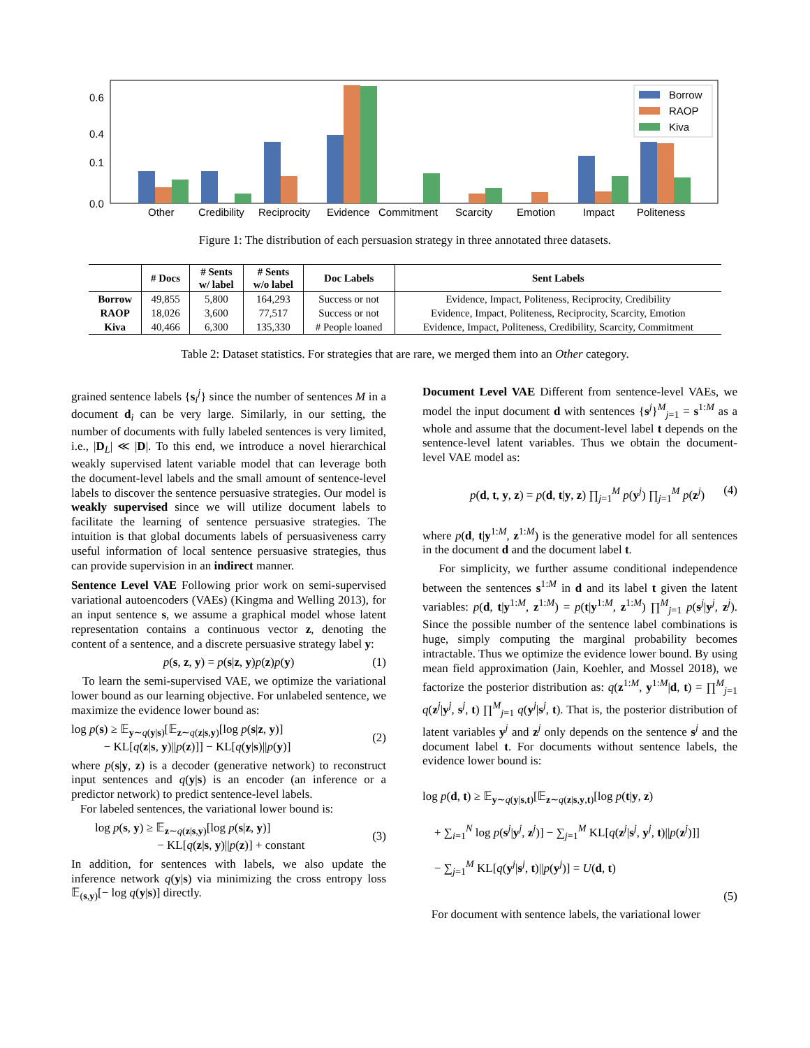0.6
0.4
0.1
0.0
Other
Credibility
Reciprocity
Evidence
Commitment
Scarcity
Emotion
Impact
Politeness
Borrow
RAOP
Kiva
Figure 1: The distribution of each persuasion strategy in three annotated three datasets.
| | # Docs | # Sents w/ label | # Sents w/o label | Doc Labels | Sent Labels |
| --- | --- | --- | --- | --- | --- |
| Borrow | 49,855 | 5,800 | 164,293 | Success or not | Evidence, Impact, Politeness, Reciprocity, Credibility |
| RAOP | 18,026 | 3,600 | 77,517 | Success or not | Evidence, Impact, Politeness, Reciprocity, Scarcity, Emotion |
| Kiva | 40,466 | 6,300 | 135,330 | # People loaned | Evidence, Impact, Politeness, Credibility, Scarcity, Commitment |
Table 2: Dataset statistics. For strategies that are rare, we merged them into an Other category.
grained sentence labels {s<sub>i</sub><sup>j</sup>} since the number of sentences M in a document d<sub>i</sub> can be very large. Similarly, in our setting, the number of documents with fully labeled sentences is very limited, i.e., |D<sub>L</sub>| ≪ |D|. To this end, we introduce a novel hierarchical weakly supervised latent variable model that can leverage both the document-level labels and the small amount of sentence-level labels to discover the sentence persuasive strategies. Our model is weakly supervised since we will utilize document labels to facilitate the learning of sentence persuasive strategies. The intuition is that global documents labels of persuasiveness carry useful information of local sentence persuasive strategies, thus can provide supervision in an indirect manner.
Sentence Level VAE Following prior work on semi-supervised variational autoencoders (VAEs) (Kingma and Welling 2013), for an input sentence s, we assume a graphical model whose latent representation contains a continuous vector z, denoting the content of a sentence, and a discrete persuasive strategy label y:
p(s, z, y) = p(s|z, y)p(z)p(y) (1)
To learn the semi-supervised VAE, we optimize the variational lower bound as our learning objective. For unlabeled sentence, we maximize the evidence lower bound as:
log p(s) ≥ 𝔼<sub>y∼q(y|s)</sub>[𝔼<sub>z∼q(z|s,y)</sub>[log p(s|z, y)]
− KL[q(z|s, y)||p(z)]] − KL[q(y|s)||p(y)]
(2)
where p(s|y, z) is a decoder (generative network) to reconstruct input sentences and q(y|s) is an encoder (an inference or a predictor network) to predict sentence-level labels.
For labeled sentences, the variational lower bound is:
log p(s, y) ≥ 𝔼<sub>z∼q(z|s,y)</sub>[log p(s|z, y)]
− KL[q(z|s, y)||p(z)] + constant
(3)
In addition, for sentences with labels, we also update the inference network q(y|s) via minimizing the cross entropy loss 𝔼<sub>(s,y)</sub>[− log q(y|s)] directly.
Document Level VAE Different from sentence-level VAEs, we model the input document d with sentences {s<sup>j</sup>}<sup>M</sup><sub>j=1</sub> = s<sup>1:M</sup> as a whole and assume that the document-level label t depends on the sentence-level latent variables. Thus we obtain the document-level VAE model as:
p(d, t, y, z) = p(d, t|y, z) ∏<sub>j=1</sub><sup>M</sup> p(y<sup>j</sup>) ∏<sub>j=1</sub><sup>M</sup> p(z<sup>j</sup>) (4)
where p(d, t|y<sup>1:M</sup>, z<sup>1:M</sup>) is the generative model for all sentences in the document d and the document label t.
For simplicity, we further assume conditional independence between the sentences s<sup>1:M</sup> in d and its label t given the latent variables: p(d, t|y<sup>1:M</sup>, z<sup>1:M</sup>) = p(t|y<sup>1:M</sup>, z<sup>1:M</sup>) ∏<sup>M</sup><sub>j=1</sub> p(s<sup>j</sup>|y<sup>j</sup>, z<sup>j</sup>). Since the possible number of the sentence label combinations is huge, simply computing the marginal probability becomes intractable. Thus we optimize the evidence lower bound. By using mean field approximation (Jain, Koehler, and Mossel 2018), we factorize the posterior distribution as: q(z<sup>1:M</sup>, y<sup>1:M</sup>|d, t) = ∏<sup>M</sup><sub>j=1</sub> q(z<sup>j</sup>|y<sup>j</sup>, s<sup>j</sup>, t) ∏<sup>M</sup><sub>j=1</sub> q(y<sup>j</sup>|s<sup>j</sup>, t). That is, the posterior distribution of latent variables y<sup>j</sup> and z<sup>j</sup> only depends on the sentence s<sup>j</sup> and the document label t. For documents without sentence labels, the evidence lower bound is:
log p(d, t) ≥ 𝔼<sub>y∼q(y|s,t)</sub>[𝔼<sub>z∼q(z|s,y,t)</sub>[log p(t|y, z)
+ ∑<sub>i=1</sub><sup>N</sup> log p(s<sup>j</sup>|y<sup>j</sup>, z<sup>j</sup>)] − ∑<sub>j=1</sub><sup>M</sup> KL[q(z<sup>j</sup>|s<sup>j</sup>, y<sup>j</sup>, t)||p(z<sup>j</sup>)]]
− ∑<sub>j=1</sub><sup>M</sup> KL[q(y<sup>j</sup>|s<sup>j</sup>, t)||p(y<sup>j</sup>)] = U(d, t)
(5)
For document with sentence labels, the variational lower